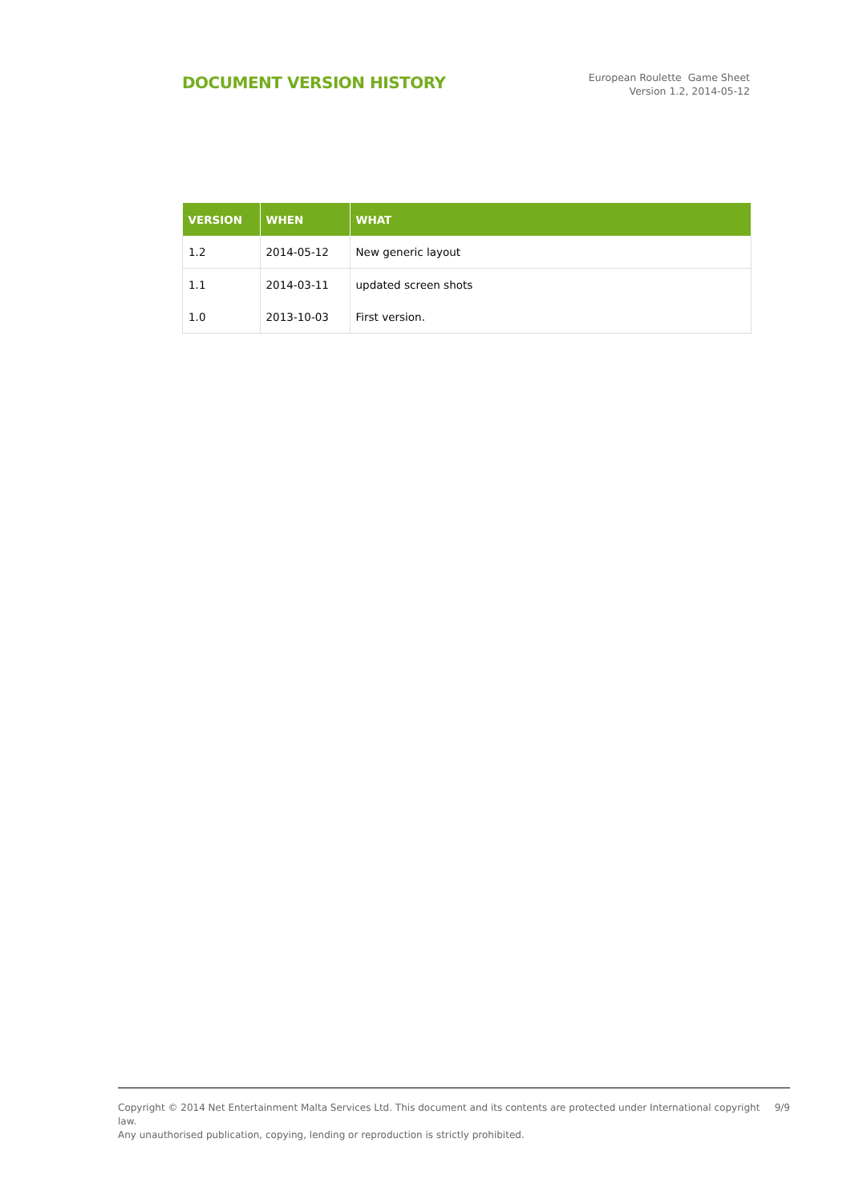DOCUMENT VERSION HISTORY
European Roulette Game Sheet
Version 1.2, 2014-05-12
| VERSION | WHEN | WHAT |
| --- | --- | --- |
| 1.2 | 2014-05-12 | New generic layout |
| 1.1 | 2014-03-11 | updated screen shots |
| 1.0 | 2013-10-03 | First version. |
Copyright © 2014 Net Entertainment Malta Services Ltd. This document and its contents are protected under International copyright law.
Any unauthorised publication, copying, lending or reproduction is strictly prohibited.
9/9